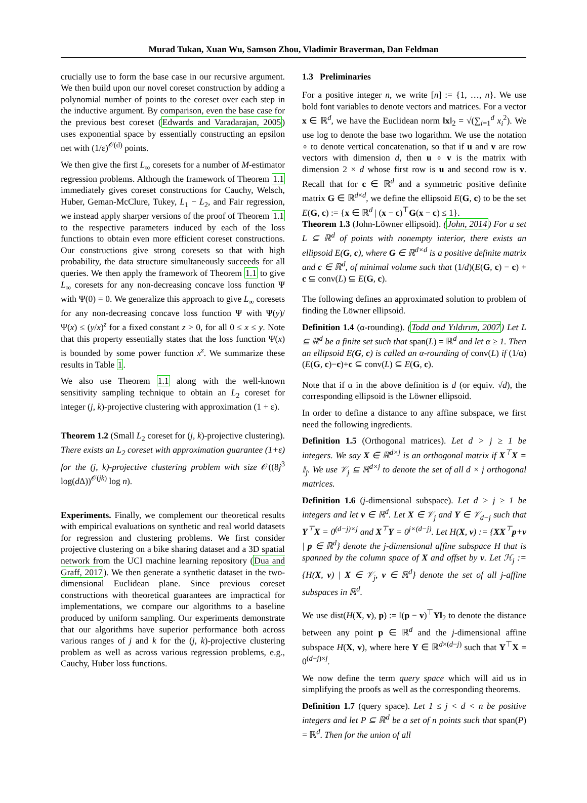Murad Tukan, Xuan Wu, Samson Zhou, Vladimir Braverman, Dan Feldman
crucially use to form the base case in our recursive argument. We then build upon our novel coreset construction by adding a polynomial number of points to the coreset over each step in the inductive argument. By comparison, even the base case for the previous best coreset (Edwards and Varadarajan, 2005) uses exponential space by essentially constructing an epsilon net with (1/ε)<sup>𝒪(d)</sup> points.
We then give the first L<sub>∞</sub> coresets for a number of M-estimator regression problems. Although the framework of Theorem 1.1 immediately gives coreset constructions for Cauchy, Welsch, Huber, Geman-McClure, Tukey, L<sub>1</sub> − L<sub>2</sub>, and Fair regression, we instead apply sharper versions of the proof of Theorem 1.1 to the respective parameters induced by each of the loss functions to obtain even more efficient coreset constructions. Our constructions give strong coresets so that with high probability, the data structure simultaneously succeeds for all queries. We then apply the framework of Theorem 1.1 to give L<sub>∞</sub> coresets for any non-decreasing concave loss function Ψ with Ψ(0) = 0. We generalize this approach to give L<sub>∞</sub> coresets for any non-decreasing concave loss function Ψ with Ψ(y)/Ψ(x) ≤ (y/x)<sup>z</sup> for a fixed constant z > 0, for all 0 ≤ x ≤ y. Note that this property essentially states that the loss function Ψ(x) is bounded by some power function x<sup>z</sup>. We summarize these results in Table 1.
We also use Theorem 1.1 along with the well-known sensitivity sampling technique to obtain an L<sub>2</sub> coreset for integer (j, k)-projective clustering with approximation (1 + ε).
Theorem 1.2 (Small L<sub>2</sub> coreset for (j, k)-projective clustering). There exists an L<sub>2</sub> coreset with approximation guarantee (1+ε) for the (j, k)-projective clustering problem with size 𝒪((8j<sup>3</sup> log(d Δ))<sup>𝒪(jk)</sup> log n).
Experiments. Finally, we complement our theoretical results with empirical evaluations on synthetic and real world datasets for regression and clustering problems. We first consider projective clustering on a bike sharing dataset and a 3D spatial network from the UCI machine learning repository (Dua and Graff, 2017). We then generate a synthetic dataset in the two-dimensional Euclidean plane. Since previous coreset constructions with theoretical guarantees are impractical for implementations, we compare our algorithms to a baseline produced by uniform sampling. Our experiments demonstrate that our algorithms have superior performance both across various ranges of j and k for the (j, k)-projective clustering problem as well as across various regression problems, e.g., Cauchy, Huber loss functions.
1.3 Preliminaries
For a positive integer n, we write [n] := {1, …, n}. We use bold font variables to denote vectors and matrices. For a vector x ∈ ℝ<sup>d</sup>, we have the Euclidean norm ‖x‖<sub>2</sub> = √(∑<sub>i=1</sub><sup>d</sup> x<sub>i</sub><sup>2</sup>). We use log to denote the base two logarithm. We use the notation ∘ to denote vertical concatenation, so that if u and v are row vectors with dimension d, then u ∘ v is the matrix with dimension 2 × d whose first row is u and second row is v. Recall that for c ∈ ℝ<sup>d</sup> and a symmetric positive definite matrix G ∈ ℝ<sup>d×d</sup>, we define the ellipsoid E(G, c) to be the set E(G, c) := {x ∈ ℝ<sup>d</sup> | (x − c)<sup>⊤</sup>G(x − c) ≤ 1}.
Theorem 1.3 (John-Löwner ellipsoid). (John, 2014) For a set L ⊆ ℝ<sup>d</sup> of points with nonempty interior, there exists an ellipsoid E(G, c), where G ∈ ℝ<sup>d×d</sup> is a positive definite matrix and c ∈ ℝ<sup>d</sup>, of minimal volume such that (1/d)(E(G, c) − c) + c ⊆ conv(L) ⊆ E(G, c).
The following defines an approximated solution to problem of finding the Löwner ellipsoid.
Definition 1.4 (α-rounding). (Todd and Yıldırım, 2007) Let L ⊆ ℝ<sup>d</sup> be a finite set such that span(L) = ℝ<sup>d</sup> and let α ≥ 1. Then an ellipsoid E(G, c) is called an α-rounding of conv(L) if (1/α)(E(G, c)−c)+c ⊆ conv(L) ⊆ E(G, c).
Note that if α in the above definition is d (or equiv. √d), the corresponding ellipsoid is the Löwner ellipsoid.
In order to define a distance to any affine subspace, we first need the following ingredients.
Definition 1.5 (Orthogonal matrices). Let d > j ≥ 1 be integers. We say X ∈ ℝ<sup>d×j</sup> is an orthogonal matrix if X<sup>⊤</sup>X = 𝕀<sub>j</sub>. We use 𝒱<sub>j</sub> ⊆ ℝ<sup>d×j</sup> to denote the set of all d × j orthogonal matrices.
Definition 1.6 (j-dimensional subspace). Let d > j ≥ 1 be integers and let v ∈ ℝ<sup>d</sup>. Let X ∈ 𝒱<sub>j</sub> and Y ∈ 𝒱<sub>d−j</sub> such that Y<sup>⊤</sup>X = 0<sup>(d−j)×j</sup> and X<sup>⊤</sup>Y = 0<sup>j×(d−j)</sup>. Let H(X, v) := {XX<sup>⊤</sup>p+v | p ∈ ℝ<sup>d</sup>} denote the j-dimensional affine subspace H that is spanned by the column space of X and offset by v. Let ℋ<sub>j</sub> := {H(X, v) | X ∈ 𝒱<sub>j</sub>, v ∈ ℝ<sup>d</sup>} denote the set of all j-affine subspaces in ℝ<sup>d</sup>.
We use dist(H(X, v), p) := ‖(p − v)<sup>⊤</sup>Y‖<sub>2</sub> to denote the distance between any point p ∈ ℝ<sup>d</sup> and the j-dimensional affine subspace H(X, v), where here Y ∈ ℝ<sup>d×(d−j)</sup> such that Y<sup>⊤</sup>X = 0<sup>(d−j)×j</sup>.
We now define the term query space which will aid us in simplifying the proofs as well as the corresponding theorems.
Definition 1.7 (query space). Let 1 ≤ j < d < n be positive integers and let P ⊆ ℝ<sup>d</sup> be a set of n points such that span(P) = ℝ<sup>d</sup>. Then for the union of all